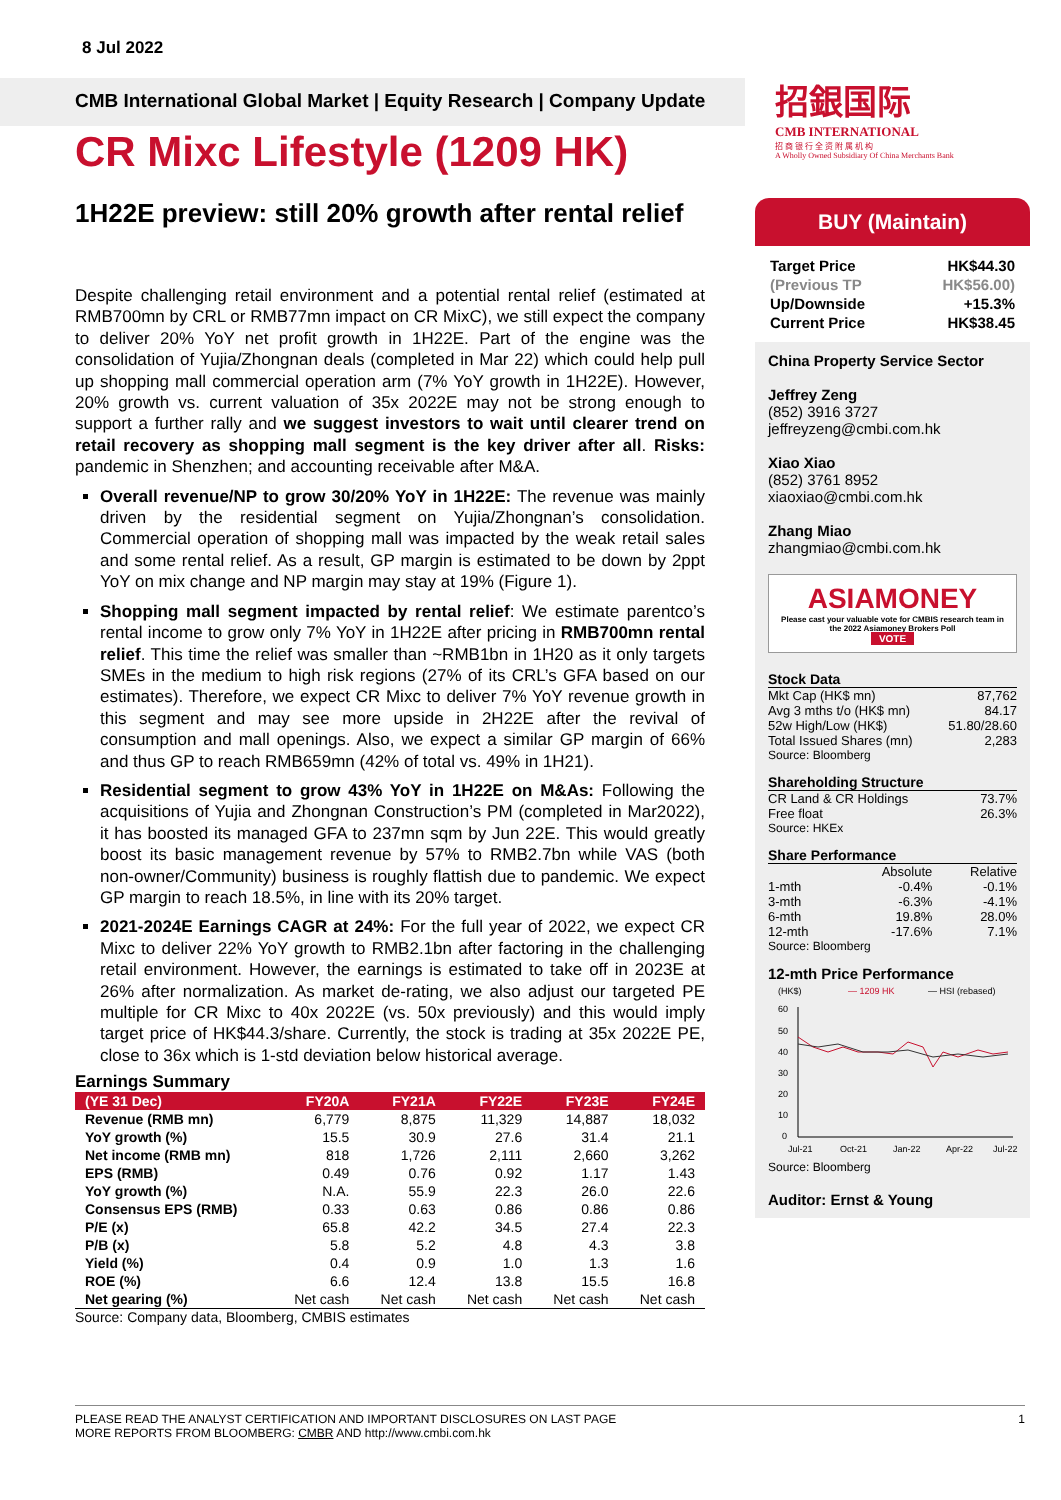8 Jul 2022
CMB International Global Market | Equity Research | Company Update
招銀国际
CMB INTERNATIONAL
招 商 银 行 全 资 附 属 机 构
A Wholly Owned Subsidiary Of China Merchants Bank
CR Mixc Lifestyle (1209 HK)
1H22E preview: still 20% growth after rental relief
Despite challenging retail environment and a potential rental relief (estimated at RMB700mn by CRL or RMB77mn impact on CR MixC), we still expect the company to deliver 20% YoY net profit growth in 1H22E. Part of the engine was the consolidation of Yujia/Zhongnan deals (completed in Mar 22) which could help pull up shopping mall commercial operation arm (7% YoY growth in 1H22E). However, 20% growth vs. current valuation of 35x 2022E may not be strong enough to support a further rally and we suggest investors to wait until clearer trend on retail recovery as shopping mall segment is the key driver after all. Risks: pandemic in Shenzhen; and accounting receivable after M&A.
Overall revenue/NP to grow 30/20% YoY in 1H22E: The revenue was mainly driven by the residential segment on Yujia/Zhongnan’s consolidation. Commercial operation of shopping mall was impacted by the weak retail sales and some rental relief. As a result, GP margin is estimated to be down by 2ppt YoY on mix change and NP margin may stay at 19% (Figure 1).
Shopping mall segment impacted by rental relief: We estimate parentco’s rental income to grow only 7% YoY in 1H22E after pricing in RMB700mn rental relief. This time the relief was smaller than ~RMB1bn in 1H20 as it only targets SMEs in the medium to high risk regions (27% of its CRL’s GFA based on our estimates). Therefore, we expect CR Mixc to deliver 7% YoY revenue growth in this segment and may see more upside in 2H22E after the revival of consumption and mall openings. Also, we expect a similar GP margin of 66% and thus GP to reach RMB659mn (42% of total vs. 49% in 1H21).
Residential segment to grow 43% YoY in 1H22E on M&As: Following the acquisitions of Yujia and Zhongnan Construction’s PM (completed in Mar2022), it has boosted its managed GFA to 237mn sqm by Jun 22E. This would greatly boost its basic management revenue by 57% to RMB2.7bn while VAS (both non-owner/Community) business is roughly flattish due to pandemic. We expect GP margin to reach 18.5%, in line with its 20% target.
2021-2024E Earnings CAGR at 24%: For the full year of 2022, we expect CR Mixc to deliver 22% YoY growth to RMB2.1bn after factoring in the challenging retail environment. However, the earnings is estimated to take off in 2023E at 26% after normalization. As market de-rating, we also adjust our targeted PE multiple for CR Mixc to 40x 2022E (vs. 50x previously) and this would imply target price of HK$44.3/share. Currently, the stock is trading at 35x 2022E PE, close to 36x which is 1-std deviation below historical average.
Earnings Summary
| (YE 31 Dec) | FY20A | FY21A | FY22E | FY23E | FY24E |
| --- | --- | --- | --- | --- | --- |
| Revenue (RMB mn) | 6,779 | 8,875 | 11,329 | 14,887 | 18,032 |
| YoY growth (%) | 15.5 | 30.9 | 27.6 | 31.4 | 21.1 |
| Net income (RMB mn) | 818 | 1,726 | 2,111 | 2,660 | 3,262 |
| EPS (RMB) | 0.49 | 0.76 | 0.92 | 1.17 | 1.43 |
| YoY growth (%) | N.A. | 55.9 | 22.3 | 26.0 | 22.6 |
| Consensus EPS (RMB) | 0.33 | 0.63 | 0.86 | 0.86 | 0.86 |
| P/E (x) | 65.8 | 42.2 | 34.5 | 27.4 | 22.3 |
| P/B (x) | 5.8 | 5.2 | 4.8 | 4.3 | 3.8 |
| Yield (%) | 0.4 | 0.9 | 1.0 | 1.3 | 1.6 |
| ROE (%) | 6.6 | 12.4 | 13.8 | 15.5 | 16.8 |
| Net gearing (%) | Net cash | Net cash | Net cash | Net cash | Net cash |
Source: Company data, Bloomberg, CMBIS estimates
BUY (Maintain)
| Target Price | HK$44.30 |
| (Previous TP | HK$56.00) |
| Up/Downside | +15.3% |
| Current Price | HK$38.45 |
China Property Service Sector
Jeffrey Zeng
(852) 3916 3727
jeffreyzeng@cmbi.com.hk
Xiao Xiao
(852) 3761 8952
xiaoxiao@cmbi.com.hk
Zhang Miao
zhangmiao@cmbi.com.hk
ASIAMONEY
Please cast your valuable vote for CMBIS research team in the 2022 Asiamoney Brokers Poll
VOTE
Stock Data
| Mkt Cap (HK$ mn) | 87,762 |
| Avg 3 mths t/o (HK$ mn) | 84.17 |
| 52w High/Low (HK$) | 51.80/28.60 |
| Total Issued Shares (mn) | 2,283 |
Source: Bloomberg
Shareholding Structure
| CR Land & CR Holdings | 73.7% |
| Free float | 26.3% |
Source: HKEx
Share Performance
| | Absolute | Relative |
| 1-mth | -0.4% | -0.1% |
| 3-mth | -6.3% | -4.1% |
| 6-mth | 19.8% | 28.0% |
| 12-mth | -17.6% | 7.1% |
Source: Bloomberg
12-mth Price Performance
(HK$)
— 1209 HK
— HSI (rebased)
60
50
40
30
20
10
0
Jul-21
Oct-21
Jan-22
Apr-22
Jul-22
Source: Bloomberg
Auditor: Ernst & Young
1 PLEASE READ THE ANALYST CERTIFICATION AND IMPORTANT DISCLOSURES ON LAST PAGE
MORE REPORTS FROM BLOOMBERG: CMBR AND http://www.cmbi.com.hk